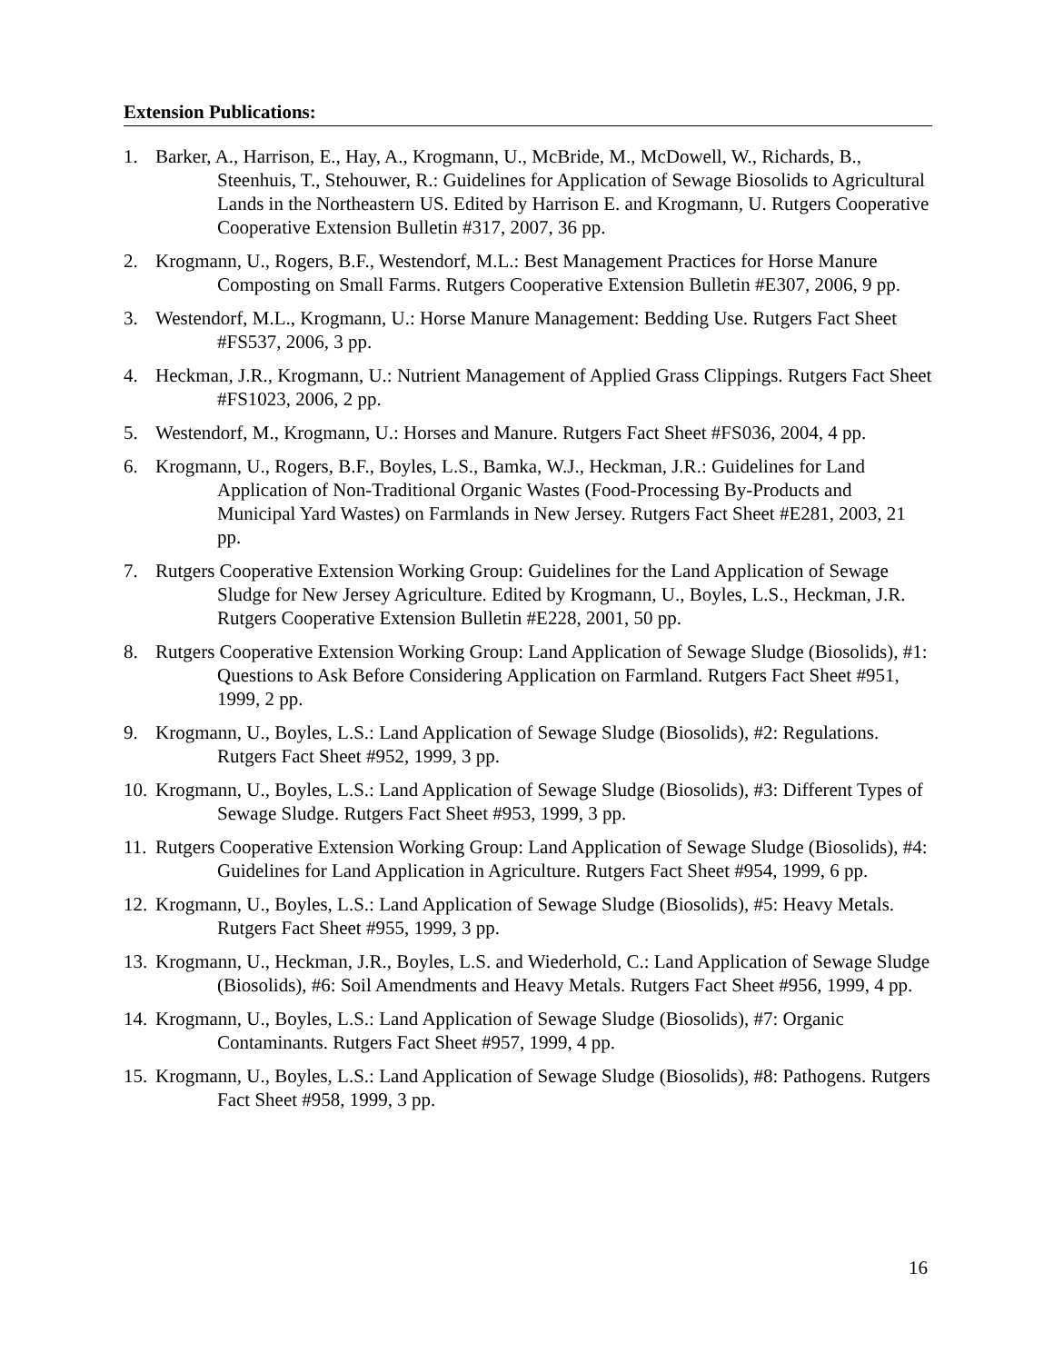Extension Publications:
1. Barker, A., Harrison, E., Hay, A., Krogmann, U., McBride, M., McDowell, W., Richards, B., Steenhuis, T., Stehouwer, R.: Guidelines for Application of Sewage Biosolids to Agricultural Lands in the Northeastern US. Edited by Harrison E. and Krogmann, U. Rutgers Cooperative Cooperative Extension Bulletin #317, 2007, 36 pp.
2. Krogmann, U., Rogers, B.F., Westendorf, M.L.: Best Management Practices for Horse Manure Composting on Small Farms. Rutgers Cooperative Extension Bulletin #E307, 2006, 9 pp.
3. Westendorf, M.L., Krogmann, U.: Horse Manure Management: Bedding Use. Rutgers Fact Sheet #FS537, 2006, 3 pp.
4. Heckman, J.R., Krogmann, U.: Nutrient Management of Applied Grass Clippings. Rutgers Fact Sheet #FS1023, 2006, 2 pp.
5. Westendorf, M., Krogmann, U.: Horses and Manure. Rutgers Fact Sheet #FS036, 2004, 4 pp.
6. Krogmann, U., Rogers, B.F., Boyles, L.S., Bamka, W.J., Heckman, J.R.: Guidelines for Land Application of Non-Traditional Organic Wastes (Food-Processing By-Products and Municipal Yard Wastes) on Farmlands in New Jersey. Rutgers Fact Sheet #E281, 2003, 21 pp.
7. Rutgers Cooperative Extension Working Group: Guidelines for the Land Application of Sewage Sludge for New Jersey Agriculture. Edited by Krogmann, U., Boyles, L.S., Heckman, J.R. Rutgers Cooperative Extension Bulletin #E228, 2001, 50 pp.
8. Rutgers Cooperative Extension Working Group: Land Application of Sewage Sludge (Biosolids), #1: Questions to Ask Before Considering Application on Farmland. Rutgers Fact Sheet #951, 1999, 2 pp.
9. Krogmann, U., Boyles, L.S.: Land Application of Sewage Sludge (Biosolids), #2: Regulations. Rutgers Fact Sheet #952, 1999, 3 pp.
10. Krogmann, U., Boyles, L.S.: Land Application of Sewage Sludge (Biosolids), #3: Different Types of Sewage Sludge. Rutgers Fact Sheet #953, 1999, 3 pp.
11. Rutgers Cooperative Extension Working Group: Land Application of Sewage Sludge (Biosolids), #4: Guidelines for Land Application in Agriculture. Rutgers Fact Sheet #954, 1999, 6 pp.
12. Krogmann, U., Boyles, L.S.: Land Application of Sewage Sludge (Biosolids), #5: Heavy Metals. Rutgers Fact Sheet #955, 1999, 3 pp.
13. Krogmann, U., Heckman, J.R., Boyles, L.S. and Wiederhold, C.: Land Application of Sewage Sludge (Biosolids), #6: Soil Amendments and Heavy Metals. Rutgers Fact Sheet #956, 1999, 4 pp.
14. Krogmann, U., Boyles, L.S.: Land Application of Sewage Sludge (Biosolids), #7: Organic Contaminants. Rutgers Fact Sheet #957, 1999, 4 pp.
15. Krogmann, U., Boyles, L.S.: Land Application of Sewage Sludge (Biosolids), #8: Pathogens. Rutgers Fact Sheet #958, 1999, 3 pp.
16